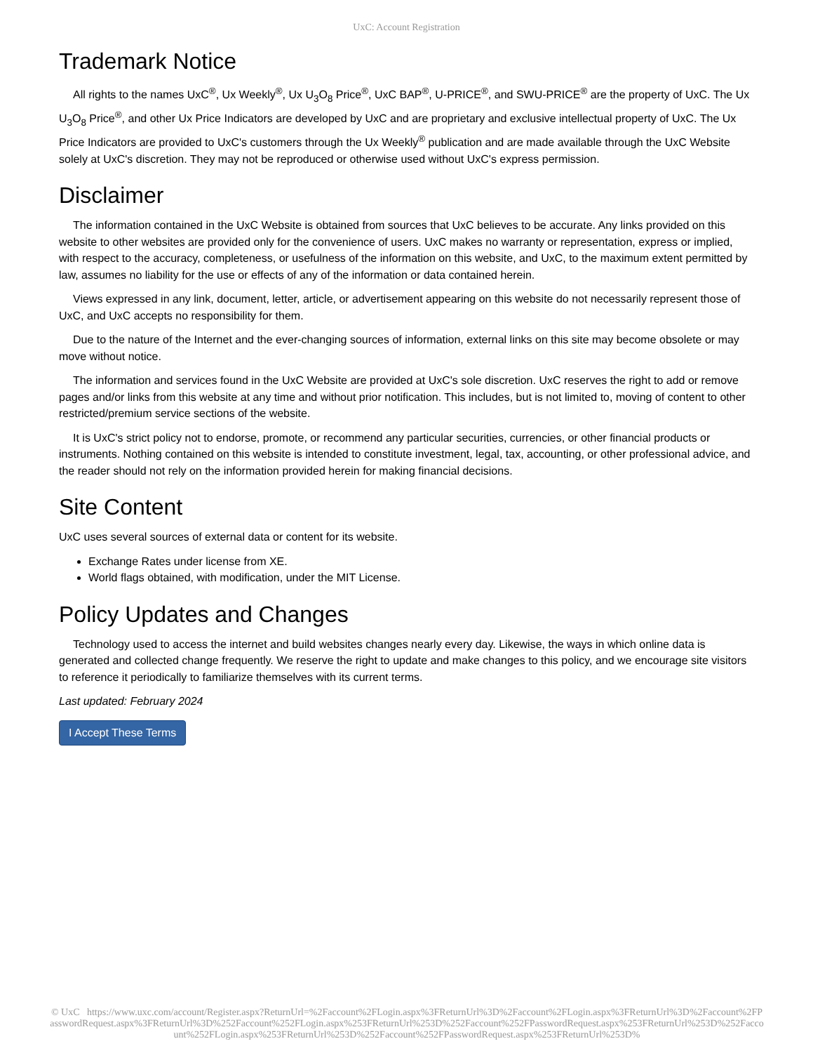UxC: Account Registration
Trademark Notice
All rights to the names UxC<sup>®</sup>, Ux Weekly<sup>®</sup>, Ux U<sub>3</sub>O<sub>8</sub> Price<sup>®</sup>, UxC BAP<sup>®</sup>, U-PRICE<sup>®</sup>, and SWU-PRICE<sup>®</sup> are the property of UxC. The Ux U<sub>3</sub>O<sub>8</sub> Price<sup>®</sup>, and other Ux Price Indicators are developed by UxC and are proprietary and exclusive intellectual property of UxC. The Ux Price Indicators are provided to UxC's customers through the Ux Weekly<sup>®</sup> publication and are made available through the UxC Website solely at UxC's discretion. They may not be reproduced or otherwise used without UxC's express permission.
Disclaimer
The information contained in the UxC Website is obtained from sources that UxC believes to be accurate. Any links provided on this website to other websites are provided only for the convenience of users. UxC makes no warranty or representation, express or implied, with respect to the accuracy, completeness, or usefulness of the information on this website, and UxC, to the maximum extent permitted by law, assumes no liability for the use or effects of any of the information or data contained herein.
Views expressed in any link, document, letter, article, or advertisement appearing on this website do not necessarily represent those of UxC, and UxC accepts no responsibility for them.
Due to the nature of the Internet and the ever-changing sources of information, external links on this site may become obsolete or may move without notice.
The information and services found in the UxC Website are provided at UxC's sole discretion. UxC reserves the right to add or remove pages and/or links from this website at any time and without prior notification. This includes, but is not limited to, moving of content to other restricted/premium service sections of the website.
It is UxC's strict policy not to endorse, promote, or recommend any particular securities, currencies, or other financial products or instruments. Nothing contained on this website is intended to constitute investment, legal, tax, accounting, or other professional advice, and the reader should not rely on the information provided herein for making financial decisions.
Site Content
UxC uses several sources of external data or content for its website.
Exchange Rates under license from XE.
World flags obtained, with modification, under the MIT License.
Policy Updates and Changes
Technology used to access the internet and build websites changes nearly every day. Likewise, the ways in which online data is generated and collected change frequently. We reserve the right to update and make changes to this policy, and we encourage site visitors to reference it periodically to familiarize themselves with its current terms.
Last updated: February 2024
I Accept These Terms
© UxC https://www.uxc.com/account/Register.aspx?ReturnUrl=%2Faccount%2FLogin.aspx%3FReturnUrl%3D%2Faccount%2FLogin.aspx%3FReturnUrl%3D%2Faccount%2FPasswordRequest.aspx%3FReturnUrl%3D%252Faccount%252FLogin.aspx%253FReturnUrl%253D%252Faccount%252FPasswordRequest.aspx%253FReturnUrl%253D%252Faccount%252FLogin.aspx%253FReturnUrl%253D%252Faccount%252FPasswordRequest.aspx%253FReturnUrl%253D%